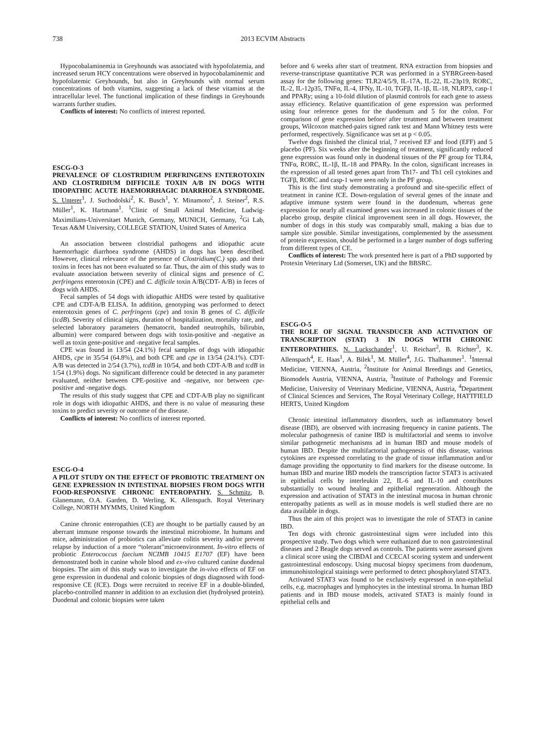738 2013 ECVIM Abstracts
Hypocobalaminemia in Greyhounds was associated with hypofolatemia, and increased serum HCY concentrations were observed in hypocobalaminemic and hypofolatemic Greyhounds, but also in Greyhounds with normal serum concentrations of both vitamins, suggesting a lack of these vitamins at the intracellular level. The functional implication of these findings in Greyhounds warrants further studies.
Conflicts of interest: No conflicts of interest reported.
ESCG-O-3
PREVALENCE OF CLOSTRIDIUM PERFRINGENS ENTEROTOXIN AND CLOSTRIDIUM DIFFICILE TOXIN A/B IN DOGS WITH IDIOPATHIC ACUTE HAEMORRHAGIC DIARRHOEA SYNDROME. S. Unterer<sup>1</sup>, J. Suchodolski<sup>2</sup>, K. Busch<sup>1</sup>, Y. Minamoto<sup>2</sup>, J. Steiner<sup>2</sup>, R.S. Müller<sup>1</sup>, K. Hartmann<sup>1</sup>. <sup>1</sup>Clinic of Small Animal Medicine, Ludwig-Maximilians-Universitaet Munich, Germany, MUNICH, Germany, <sup>2</sup>Gi Lab, Texas A&M University, COLLEGE STATION, United States of America
An association between clostridial pathogens and idiopathic acute haemorrhagic diarrhoea syndrome (AHDS) in dogs has been described. However, clinical relevance of the presence of Clostridium(C.) spp. and their toxins in feces has not been evaluated so far. Thus, the aim of this study was to evaluate association between severity of clinical signs and presence of C. perfringens enterotoxin (CPE) and C. difficile toxin A/B(CDT- A/B) in feces of dogs with AHDS.
Fecal samples of 54 dogs with idiopathic AHDS were tested by qualitative CPE and CDT-A/B ELISA. In addition, genotyping was performed to detect enterotoxin genes of C. perfringens (cpe) and toxin B genes of C. difficile (tcdB). Severity of clinical signs, duration of hospitalization, mortality rate, and selected laboratory parameters (hematocrit, banded neutrophils, bilirubin, albumin) were compared between dogs with toxin-positive and -negative as well as toxin gene-positive and -negative fecal samples.
CPE was found in 13/54 (24.1%) fecal samples of dogs with idiopathic AHDS, cpe in 35/54 (64.8%), and both CPE and cpe in 13/54 (24.1%). CDT-A/B was detected in 2/54 (3.7%), tcdB in 10/54, and both CDT-A/B and tcdB in 1/54 (1.9%) dogs. No significant difference could be detected in any parameter evaluated, neither between CPE-positive and -negative, nor between cpe-positive and -negative dogs.
The results of this study suggest that CPE and CDT-A/B play no significant role in dogs with idiopathic AHDS, and there is no value of measuring these toxins to predict severity or outcome of the disease.
Conflicts of interest: No conflicts of interest reported.
ESCG-O-4
A PILOT STUDY ON THE EFFECT OF PROBIOTIC TREATMENT ON GENE EXPRESSION IN INTESTINAL BIOPSIES FROM DOGS WITH FOOD-RESPONSIVE CHRONIC ENTEROPATHY. S. Schmitz, B. Glanemann, O.A. Garden, D. Werling, K. Allenspach. Royal Veterinary College, NORTH MYMMS, United Kingdom
Canine chronic enteropathies (CE) are thought to be partially caused by an aberrant immune response towards the intestinal microbiome. In humans and mice, administration of probiotics can alleviate colitis severity and/or prevent relapse by induction of a more “tolerant”microenvironment. In-vitro effects of probiotic Enterococcus faecium NCIMB 10415 E1707 (EF) have been demonstrated both in canine whole blood and ex-vivo cultured canine duodenal biopsies. The aim of this study was to investigate the in-vivo effects of EF on gene expression in duodenal and colonic biopsies of dogs diagnosed with food-responsive CE (fCE). Dogs were recruited to receive EF in a double-blinded, placebo-controlled manner in addition to an exclusion diet (hydrolysed protein). Duodenal and colonic biopsies were taken
before and 6 weeks after start of treatment. RNA extraction from biopsies and reverse-transcriptase quantitative PCR was performed in a SYBRGreen-based assay for the following genes: TLR2/4/5/9, IL-17A, IL-22, IL-23p19, RORC, IL-2, IL-12p35, TNFα, IL-4, IFNy, IL-10, TGFβ, IL-1β, IL-18, NLRP3, casp-1 and PPARy; using a 10-fold dilution of plasmid controls for each gene to assess assay efficiency. Relative quantification of gene expression was performed using four reference genes for the duodenum and 5 for the colon. For comparison of gene expression before/ after treatment and between treatment groups, Wilcoxon matched-pairs signed rank test and Mann Whitney tests were performed, respectively. Significance was set at p < 0.05.
Twelve dogs finished the clinical trial, 7 received EF and food (EFF) and 5 placebo (PF). Six weeks after the beginning of treatment, significantly reduced gene expression was found only in duodenal tissues of the PF group for TLR4, TNFα, RORC, IL-1β, IL-18 and PPARy. In the colon, significant increases in the expression of all tested genes apart from Th17- and Th1 cell cytokines and TGFβ, RORC and casp-1 were seen only in the PF group.
This is the first study demonstrating a profound and site-specific effect of treatment in canine fCE. Down-regulation of several genes of the innate and adaptive immune system were found in the duodenum, whereas gene expression for nearly all examined genes was increased in colonic tissues of the placebo group, despite clinical improvement seen in all dogs. However, the number of dogs in this study was comparably small, making a bias due to sample size possible. Similar investigations, complemented by the assessment of protein expression, should be performed in a larger number of dogs suffering from different types of CE.
Conflicts of interest: The work presented here is part of a PhD supported by Protexin Veterinary Ltd (Somerset, UK) and the BBSRC.
ESCG-O-5
THE ROLE OF SIGNAL TRANSDUCER AND ACTIVATION OF TRANSCRIPTION (STAT) 3 IN DOGS WITH CHRONIC ENTEROPATHIES. N. Luckschander<sup>1</sup>, U. Reichart<sup>2</sup>, B. Richter<sup>3</sup>, K. Allenspach<sup>4</sup>, E. Haas<sup>1</sup>, A. Bilek<sup>1</sup>, M. Müller<sup>4</sup>, J.G. Thalhammer<sup>1</sup>. <sup>1</sup>Internal Medicine, VIENNA, Austria, <sup>2</sup>Institute for Animal Breedings and Genetics, Biomodels Austria, VIENNA, Austria, <sup>3</sup>Institute of Pathology and Forensic Medicine, University of Veterinary Medicine, VIENNA, Austria, <sup>4</sup>Department of Clinical Sciences and Services, The Royal Veterinary College, HATTFIELD HERTS, United Kingdom
Chronic intestinal inflammatory disorders, such as inflammatory bowel disease (IBD), are observed with increasing frequency in canine patients. The molecular pathogenesis of canine IBD is multifactorial and seems to involve similar pathogenetic mechanisms ad in human IBD and mouse models of human IBD. Despite the multifactorial pathogenesis of this disease, various cytokines are expressed correlating to the grade of tissue inflammation and/or damage providing the opportunity to find markers for the disease outcome. In human IBD and murine IBD models the transcription factor STAT3 is activated in epithelial cells by interleukin 22, IL-6 and IL-10 and contributes substantially to wound healing and epithelial regeneration. Although the expression and activation of STAT3 in the intestinal mucosa in human chronic enteropathy patients as well as in mouse models is well studied there are no data available in dogs.
Thus the aim of this project was to investigate the role of STAT3 in canine IBD.
Ten dogs with chronic gastrointestinal signs were included into this prospective study. Two dogs which were euthanized due to non gastrointestinal diseases and 2 Beagle dogs served as controls. The patients were assessed given a clinical score using the CIBDAI and CCECAI scoring system and underwent gastrointestinal endoscopy. Using mucosal biopsy specimens from duodenum, immunohistological stainings were performed to detect phosphorylated STAT3.
Activated STAT3 was found to be exclusively expressed in non-epithelial cells, e.g. macrophages and lymphocytes in the intestinal stroma. In human IBD patients and in IBD mouse models, activated STAT3 is mainly found in epithelial cells and